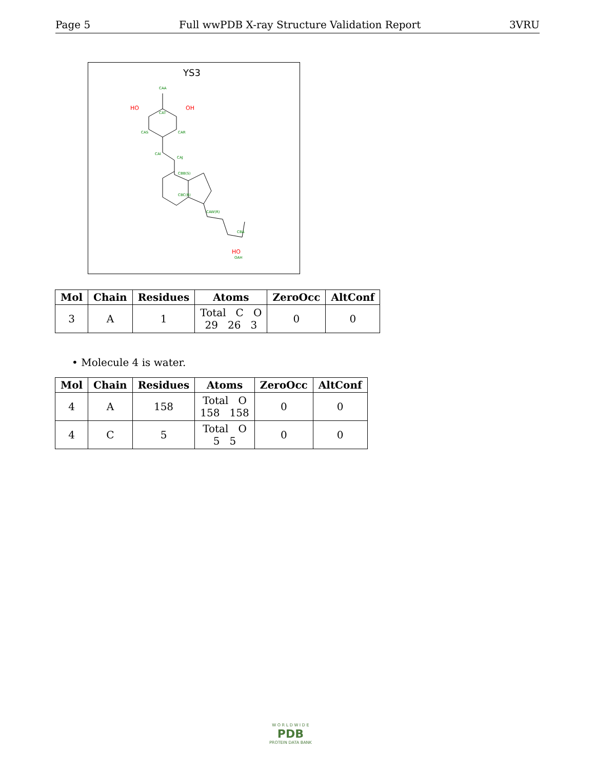Page 5 Full wwPDB X-ray Structure Validation Report 3VRU
YS3
HO
OH
HO
CAA
CAT
CAR
CAS
CAI
CAJ
CBB(S)
CBC(R)
CAW(R)
CBA
OAH
| Mol | Chain | Residues | Atoms | ZeroOcc | AltConf |
| --- | --- | --- | --- | --- | --- |
| 3 | A | 1 | Total C O 29 26 3 | 0 | 0 |
• Molecule 4 is water.
| Mol | Chain | Residues | Atoms | ZeroOcc | AltConf |
| --- | --- | --- | --- | --- | --- |
| 4 | A | 158 | Total O 158 158 | 0 | 0 |
| 4 | C | 5 | Total O 5 5 | 0 | 0 |
W O R L D W I D E
PDB
PROTEIN DATA BANK